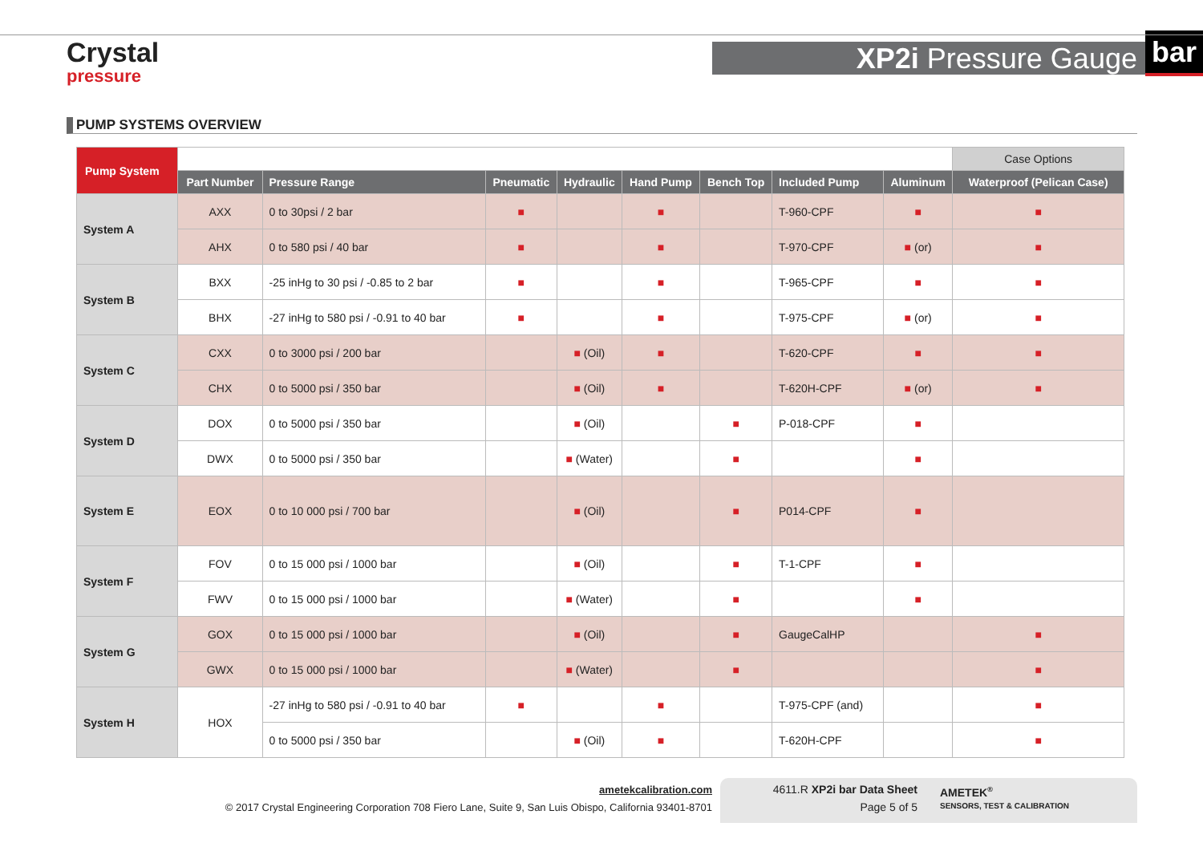Crystal
pressure
XP2i Pressure Gauge bar
PUMP SYSTEMS OVERVIEW
| Pump System | | | | | | | | | Case Options |
| --- | --- | --- | --- | --- | --- | --- | --- | --- | --- |
| | Part Number | Pressure Range | Pneumatic | Hydraulic | Hand Pump | Bench Top | Included Pump | Aluminum | Waterproof (Pelican Case) |
| System A | AXX | 0 to 30psi / 2 bar | ■ | | ■ | | T-960-CPF | ■ | ■ |
| | AHX | 0 to 580 psi / 40 bar | ■ | | ■ | | T-970-CPF | ■ (or) | ■ |
| System B | BXX | -25 inHg to 30 psi / -0.85 to 2 bar | ■ | | ■ | | T-965-CPF | ■ | ■ |
| | BHX | -27 inHg to 580 psi / -0.91 to 40 bar | ■ | | ■ | | T-975-CPF | ■ (or) | ■ |
| System C | CXX | 0 to 3000 psi / 200 bar | | ■ (Oil) | ■ | | T-620-CPF | ■ | ■ |
| | CHX | 0 to 5000 psi / 350 bar | | ■ (Oil) | ■ | | T-620H-CPF | ■ (or) | ■ |
| System D | DOX | 0 to 5000 psi / 350 bar | | ■ (Oil) | | ■ | P-018-CPF | ■ | |
| | DWX | 0 to 5000 psi / 350 bar | | ■ (Water) | | ■ | | ■ | |
| System E | EOX | 0 to 10 000 psi / 700 bar | | ■ (Oil) | | ■ | P014-CPF | ■ | |
| System F | FOV | 0 to 15 000 psi / 1000 bar | | ■ (Oil) | | ■ | T-1-CPF | ■ | |
| | FWV | 0 to 15 000 psi / 1000 bar | | ■ (Water) | | ■ | | ■ | |
| System G | GOX | 0 to 15 000 psi / 1000 bar | | ■ (Oil) | | ■ | GaugeCalHP | | ■ |
| | GWX | 0 to 15 000 psi / 1000 bar | | ■ (Water) | | ■ | | | ■ |
| System H | HOX | -27 inHg to 580 psi / -0.91 to 40 bar | ■ | | ■ | | T-975-CPF (and) | | ■ |
| | | 0 to 5000 psi / 350 bar | | ■ (Oil) | ■ | | T-620H-CPF | | ■ |
ametekcalibration.com
© 2017 Crystal Engineering Corporation 708 Fiero Lane, Suite 9, San Luis Obispo, California 93401-8701
4611.R XP2i bar Data Sheet
Page 5 of 5
AMETEK<sup>®</sup>
SENSORS, TEST & CALIBRATION